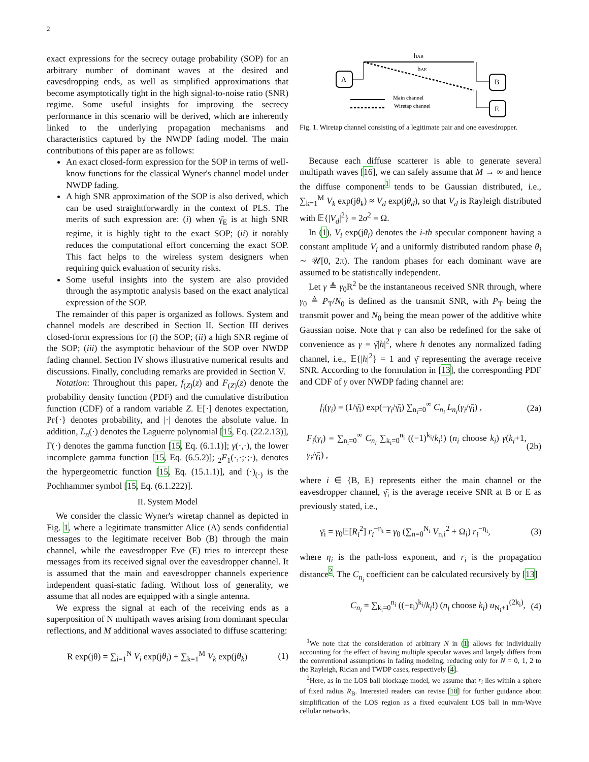2
exact expressions for the secrecy outage probability (SOP) for an arbitrary number of dominant waves at the desired and eavesdropping ends, as well as simplified approximations that become asymptotically tight in the high signal-to-noise ratio (SNR) regime. Some useful insights for improving the secrecy performance in this scenario will be derived, which are inherently linked to the underlying propagation mechanisms and characteristics captured by the NWDP fading model. The main contributions of this paper are as follows:
An exact closed-form expression for the SOP in terms of well-know functions for the classical Wyner's channel model under NWDP fading.
A high SNR approximation of the SOP is also derived, which can be used straightforwardly in the context of PLS. The merits of such expression are: (i) when γ̄<sub>E</sub> is at high SNR regime, it is highly tight to the exact SOP; (ii) it notably reduces the computational effort concerning the exact SOP. This fact helps to the wireless system designers when requiring quick evaluation of security risks.
Some useful insights into the system are also provided through the asymptotic analysis based on the exact analytical expression of the SOP.
The remainder of this paper is organized as follows. System and channel models are described in Section II. Section III derives closed-form expressions for (i) the SOP; (ii) a high SNR regime of the SOP; (iii) the asymptotic behaviour of the SOP over NWDP fading channel. Section IV shows illustrative numerical results and discussions. Finally, concluding remarks are provided in Section V.
Notation: Throughout this paper, f<sub>(Z)</sub>(z) and F<sub>(Z)</sub>(z) denote the probability density function (PDF) and the cumulative distribution function (CDF) of a random variable Z. 𝔼[·] denotes expectation, Pr{·} denotes probability, and |·| denotes the absolute value. In addition, L<sub>n</sub>(·) denotes the Laguerre polynomial [15, Eq. (22.2.13)], Γ(·) denotes the gamma function [15, Eq. (6.1.1)]; γ(·,·), the lower incomplete gamma function [15, Eq. (6.5.2)]; <sub>2</sub>F<sub>1</sub>(·,·;·;·), denotes the hypergeometric function [15, Eq. (15.1.1)], and (·)<sub>(·)</sub> is the Pochhammer symbol [15, Eq. (6.1.222)].
II. System Model
We consider the classic Wyner's wiretap channel as depicted in Fig. 1, where a legitimate transmitter Alice (A) sends confidential messages to the legitimate receiver Bob (B) through the main channel, while the eavesdropper Eve (E) tries to intercept these messages from its received signal over the eavesdropper channel. It is assumed that the main and eavesdropper channels experience independent quasi-static fading. Without loss of generality, we assume that all nodes are equipped with a single antenna.
We express the signal at each of the receiving ends as a superposition of N multipath waves arising from dominant specular reflections, and M additional waves associated to diffuse scattering:
R exp(jθ) = ∑<sub>i=1</sub><sup>N</sup> V<sub>i</sub> exp(jθ<sub>i</sub>) + ∑<sub>k=1</sub><sup>M</sup> V<sub>k</sub> exp(jθ<sub>k</sub>) (1)
A
B
E
hAB
hAE
Main channel
Wiretap channel
Fig. 1. Wiretap channel consisting of a legitimate pair and one eavesdropper.
Because each diffuse scatterer is able to generate several multipath waves [16], we can safely assume that M → ∞ and hence the diffuse component<sup>1</sup> tends to be Gaussian distributed, i.e., ∑<sub>k=1</sub><sup>M</sup> V<sub>k</sub> exp(jθ<sub>k</sub>) ≈ V<sub>d</sub> exp(jθ<sub>d</sub>), so that V<sub>d</sub> is Rayleigh distributed with 𝔼{|V<sub>d</sub>|<sup>2</sup>} = 2σ<sup>2</sup> = Ω.
In (1), V<sub>i</sub> exp(jθ<sub>i</sub>) denotes the i-th specular component having a constant amplitude V<sub>i</sub> and a uniformly distributed random phase θ<sub>i</sub> ∼ 𝒰[0, 2π). The random phases for each dominant wave are assumed to be statistically independent.
Let γ ≜ γ<sub>0</sub>R<sup>2</sup> be the instantaneous received SNR through, where γ<sub>0</sub> ≜ P<sub>T</sub>/N<sub>0</sub> is defined as the transmit SNR, with P<sub>T</sub> being the transmit power and N<sub>0</sub> being the mean power of the additive white Gaussian noise. Note that γ can also be redefined for the sake of convenience as γ = γ̄|h|<sup>2</sup>, where h denotes any normalized fading channel, i.e., 𝔼{|h|<sup>2</sup>} = 1 and γ̄ representing the average receive SNR. According to the formulation in [13], the corresponding PDF and CDF of γ over NWDP fading channel are:
f<sub>i</sub>(γ<sub>i</sub>) = (1/γ̄<sub>i</sub>) exp(−γ<sub>i</sub>/γ̄<sub>i</sub>) ∑<sub>n<sub>i</sub>=0</sub><sup>∞</sup> C<sub>n<sub>i</sub></sub> L<sub>n<sub>i</sub></sub>(γ<sub>i</sub>/γ̄<sub>i</sub>) , (2a)
F<sub>i</sub>(γ<sub>i</sub>) = ∑<sub>n<sub>i</sub>=0</sub><sup>∞</sup> C<sub>n<sub>i</sub></sub> ∑<sub>k<sub>i</sub>=0</sub><sup>n<sub>i</sub></sup> ((−1)<sup>k<sub>i</sub></sup>/k<sub>i</sub>!) (n<sub>i</sub> choose k<sub>i</sub>) γ(k<sub>i</sub>+1, γ<sub>i</sub>/γ̄<sub>i</sub>) , (2b)
where i ∈ {B, E} represents either the main channel or the eavesdropper channel, γ̄<sub>i</sub> is the average receive SNR at B or E as previously stated, i.e.,
γ̄<sub>i</sub> = γ<sub>0</sub>𝔼[R<sub>i</sub><sup>2</sup>] r<sub>i</sub><sup>−η<sub>i</sub></sup> = γ<sub>0</sub> (∑<sub>n=0</sub><sup>N<sub>i</sub></sup> V<sub>n,i</sub><sup>2</sup> + Ω<sub>i</sub>) r<sub>i</sub><sup>−η<sub>i</sub></sup>, (3)
where η<sub>i</sub> is the path-loss exponent, and r<sub>i</sub> is the propagation distance<sup>2</sup>. The C<sub>n<sub>i</sub></sub> coefficient can be calculated recursively by [13]
C<sub>n<sub>i</sub></sub> = ∑<sub>k<sub>i</sub>=0</sub><sup>n<sub>i</sub></sup> ((−ϵ<sub>i</sub>)<sup>k<sub>i</sub></sup>/k<sub>i</sub>!) (n<sub>i</sub> choose k<sub>i</sub>) u<sub>N<sub>i</sub>+1</sub><sup>(2k<sub>i</sub>)</sup>, (4)
<sup>1</sup> We note that the consideration of arbitrary N in (1) allows for individually accounting for the effect of having multiple specular waves and largely differs from the conventional assumptions in fading modeling, reducing only for N = 0, 1, 2 to the Rayleigh, Rician and TWDP cases, respectively [4].
<sup>2</sup> Here, as in the LOS ball blockage model, we assume that r<sub>i</sub> lies within a sphere of fixed radius R<sub>B</sub>. Interested readers can revise [18] for further guidance about simplification of the LOS region as a fixed equivalent LOS ball in mm-Wave cellular networks.